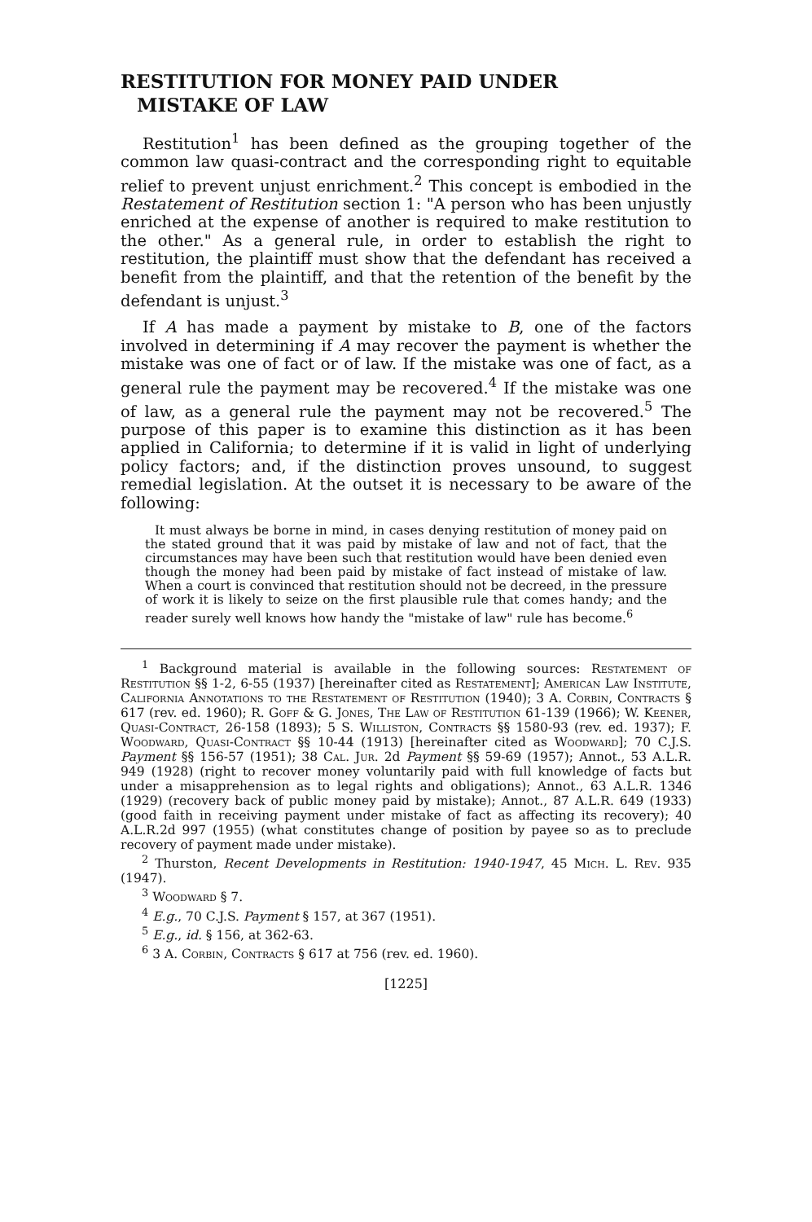RESTITUTION FOR MONEY PAID UNDER
MISTAKE OF LAW
Restitution<sup>1</sup> has been defined as the grouping together of the common law quasi-contract and the corresponding right to equitable relief to prevent unjust enrichment.<sup>2</sup> This concept is embodied in the Restatement of Restitution section 1: "A person who has been unjustly enriched at the expense of another is required to make restitution to the other." As a general rule, in order to establish the right to restitution, the plaintiff must show that the defendant has received a benefit from the plaintiff, and that the retention of the benefit by the defendant is unjust.<sup>3</sup>
If A has made a payment by mistake to B, one of the factors involved in determining if A may recover the payment is whether the mistake was one of fact or of law. If the mistake was one of fact, as a general rule the payment may be recovered.<sup>4</sup> If the mistake was one of law, as a general rule the payment may not be recovered.<sup>5</sup> The purpose of this paper is to examine this distinction as it has been applied in California; to determine if it is valid in light of underlying policy factors; and, if the distinction proves unsound, to suggest remedial legislation. At the outset it is necessary to be aware of the following:
It must always be borne in mind, in cases denying restitution of money paid on the stated ground that it was paid by mistake of law and not of fact, that the circumstances may have been such that restitution would have been denied even though the money had been paid by mistake of fact instead of mistake of law. When a court is convinced that restitution should not be decreed, in the pressure of work it is likely to seize on the first plausible rule that comes handy; and the reader surely well knows how handy the "mistake of law" rule has become.<sup>6</sup>
<sup>1</sup> Background material is available in the following sources: Restatement of Restitution §§ 1-2, 6-55 (1937) [hereinafter cited as Restatement]; American Law Institute, California Annotations to the Restatement of Restitution (1940); 3 A. Corbin, Contracts § 617 (rev. ed. 1960); R. Goff & G. Jones, The Law of Restitution 61-139 (1966); W. Keener, Quasi-Contract, 26-158 (1893); 5 S. Williston, Contracts §§ 1580-93 (rev. ed. 1937); F. Woodward, Quasi-Contract §§ 10-44 (1913) [hereinafter cited as Woodward]; 70 C.J.S. Payment §§ 156-57 (1951); 38 Cal. Jur. 2d Payment §§ 59-69 (1957); Annot., 53 A.L.R. 949 (1928) (right to recover money voluntarily paid with full knowledge of facts but under a misapprehension as to legal rights and obligations); Annot., 63 A.L.R. 1346 (1929) (recovery back of public money paid by mistake); Annot., 87 A.L.R. 649 (1933) (good faith in receiving payment under mistake of fact as affecting its recovery); 40 A.L.R.2d 997 (1955) (what constitutes change of position by payee so as to preclude recovery of payment made under mistake).
<sup>2</sup> Thurston, Recent Developments in Restitution: 1940-1947, 45 Mich. L. Rev. 935 (1947).
<sup>3</sup> Woodward § 7.
<sup>4</sup> E.g., 70 C.J.S. Payment § 157, at 367 (1951).
<sup>5</sup> E.g., id. § 156, at 362-63.
<sup>6</sup> 3 A. Corbin, Contracts § 617 at 756 (rev. ed. 1960).
[1225]